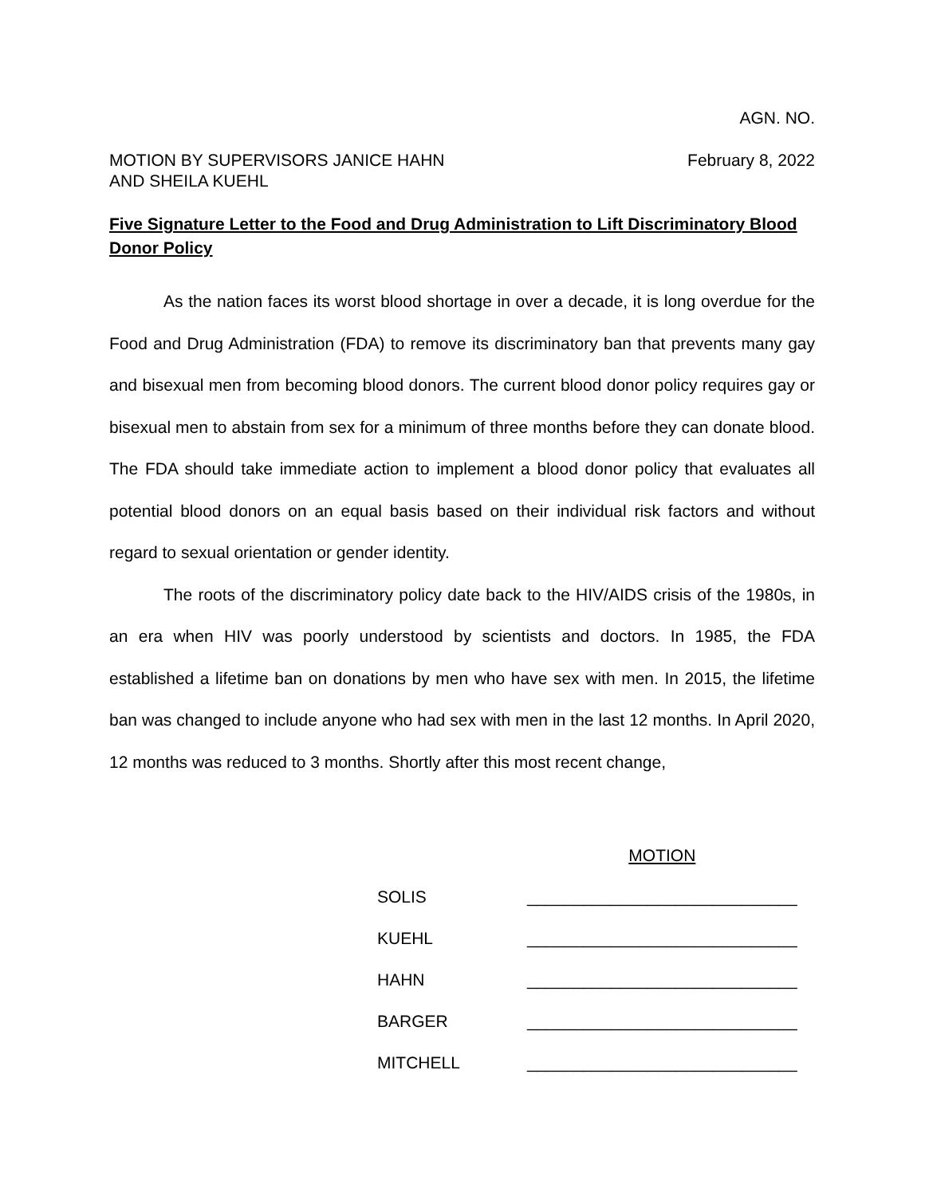AGN. NO.
MOTION BY SUPERVISORS JANICE HAHN
AND SHEILA KUEHL
February 8, 2022
Five Signature Letter to the Food and Drug Administration to Lift Discriminatory Blood Donor Policy
As the nation faces its worst blood shortage in over a decade, it is long overdue for the Food and Drug Administration (FDA) to remove its discriminatory ban that prevents many gay and bisexual men from becoming blood donors. The current blood donor policy requires gay or bisexual men to abstain from sex for a minimum of three months before they can donate blood. The FDA should take immediate action to implement a blood donor policy that evaluates all potential blood donors on an equal basis based on their individual risk factors and without regard to sexual orientation or gender identity.
The roots of the discriminatory policy date back to the HIV/AIDS crisis of the 1980s, in an era when HIV was poorly understood by scientists and doctors. In 1985, the FDA established a lifetime ban on donations by men who have sex with men. In 2015, the lifetime ban was changed to include anyone who had sex with men in the last 12 months. In April 2020, 12 months was reduced to 3 months. Shortly after this most recent change,
| | MOTION |
| SOLIS | _____________________________ |
| KUEHL | _____________________________ |
| HAHN | _____________________________ |
| BARGER | _____________________________ |
| MITCHELL | _____________________________ |